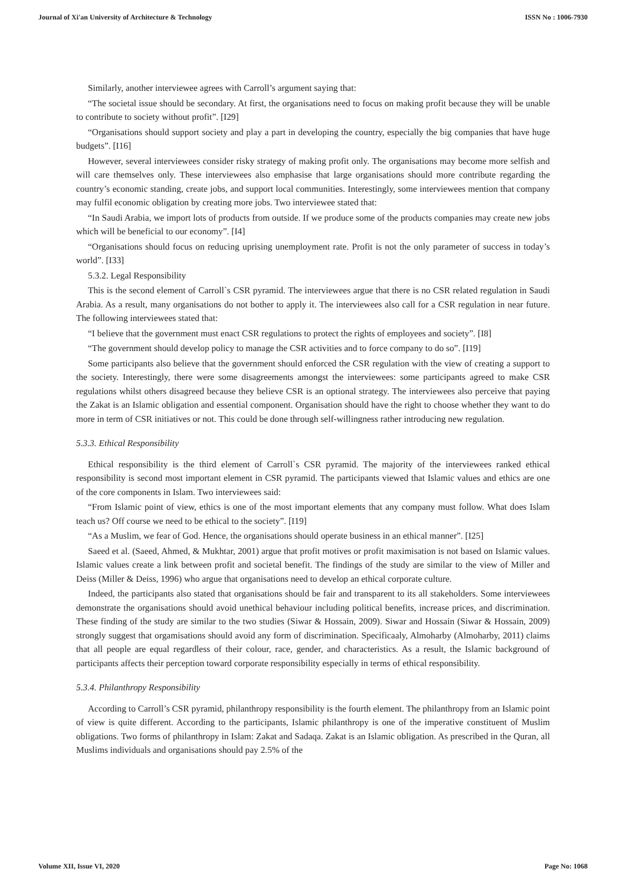Journal of Xi'an University of Architecture & Technology ISSN No : 1006-7930
Similarly, another interviewee agrees with Carroll’s argument saying that:
“The societal issue should be secondary. At first, the organisations need to focus on making profit because they will be unable to contribute to society without profit”. [I29]
“Organisations should support society and play a part in developing the country, especially the big companies that have huge budgets”. [I16]
However, several interviewees consider risky strategy of making profit only. The organisations may become more selfish and will care themselves only. These interviewees also emphasise that large organisations should more contribute regarding the country’s economic standing, create jobs, and support local communities. Interestingly, some interviewees mention that company may fulfil economic obligation by creating more jobs. Two interviewee stated that:
“In Saudi Arabia, we import lots of products from outside. If we produce some of the products companies may create new jobs which will be beneficial to our economy”. [I4]
“Organisations should focus on reducing uprising unemployment rate. Profit is not the only parameter of success in today’s world”. [I33]
5.3.2. Legal Responsibility
This is the second element of Carroll`s CSR pyramid. The interviewees argue that there is no CSR related regulation in Saudi Arabia. As a result, many organisations do not bother to apply it. The interviewees also call for a CSR regulation in near future. The following interviewees stated that:
“I believe that the government must enact CSR regulations to protect the rights of employees and society”. [I8]
“The government should develop policy to manage the CSR activities and to force company to do so”. [I19]
Some participants also believe that the government should enforced the CSR regulation with the view of creating a support to the society. Interestingly, there were some disagreements amongst the interviewees: some participants agreed to make CSR regulations whilst others disagreed because they believe CSR is an optional strategy. The interviewees also perceive that paying the Zakat is an Islamic obligation and essential component. Organisation should have the right to choose whether they want to do more in term of CSR initiatives or not. This could be done through self-willingness rather introducing new regulation.
5.3.3. Ethical Responsibility
Ethical responsibility is the third element of Carroll`s CSR pyramid. The majority of the interviewees ranked ethical responsibility is second most important element in CSR pyramid. The participants viewed that Islamic values and ethics are one of the core components in Islam. Two interviewees said:
“From Islamic point of view, ethics is one of the most important elements that any company must follow. What does Islam teach us? Off course we need to be ethical to the society”. [I19]
“As a Muslim, we fear of God. Hence, the organisations should operate business in an ethical manner”. [I25]
Saeed et al. (Saeed, Ahmed, & Mukhtar, 2001) argue that profit motives or profit maximisation is not based on Islamic values. Islamic values create a link between profit and societal benefit. The findings of the study are similar to the view of Miller and Deiss (Miller & Deiss, 1996) who argue that organisations need to develop an ethical corporate culture.
Indeed, the participants also stated that organisations should be fair and transparent to its all stakeholders. Some interviewees demonstrate the organisations should avoid unethical behaviour including political benefits, increase prices, and discrimination. These finding of the study are similar to the two studies (Siwar & Hossain, 2009). Siwar and Hossain (Siwar & Hossain, 2009) strongly suggest that orgamisations should avoid any form of discrimination. Specificaaly, Almoharby (Almoharby, 2011) claims that all people are equal regardless of their colour, race, gender, and characteristics. As a result, the Islamic background of participants affects their perception toward corporate responsibility especially in terms of ethical responsibility.
5.3.4. Philanthropy Responsibility
According to Carroll’s CSR pyramid, philanthropy responsibility is the fourth element. The philanthropy from an Islamic point of view is quite different. According to the participants, Islamic philanthropy is one of the imperative constituent of Muslim obligations. Two forms of philanthropy in Islam: Zakat and Sadaqa. Zakat is an Islamic obligation. As prescribed in the Quran, all Muslims individuals and organisations should pay 2.5% of the
Volume XII, Issue VI, 2020 Page No: 1068